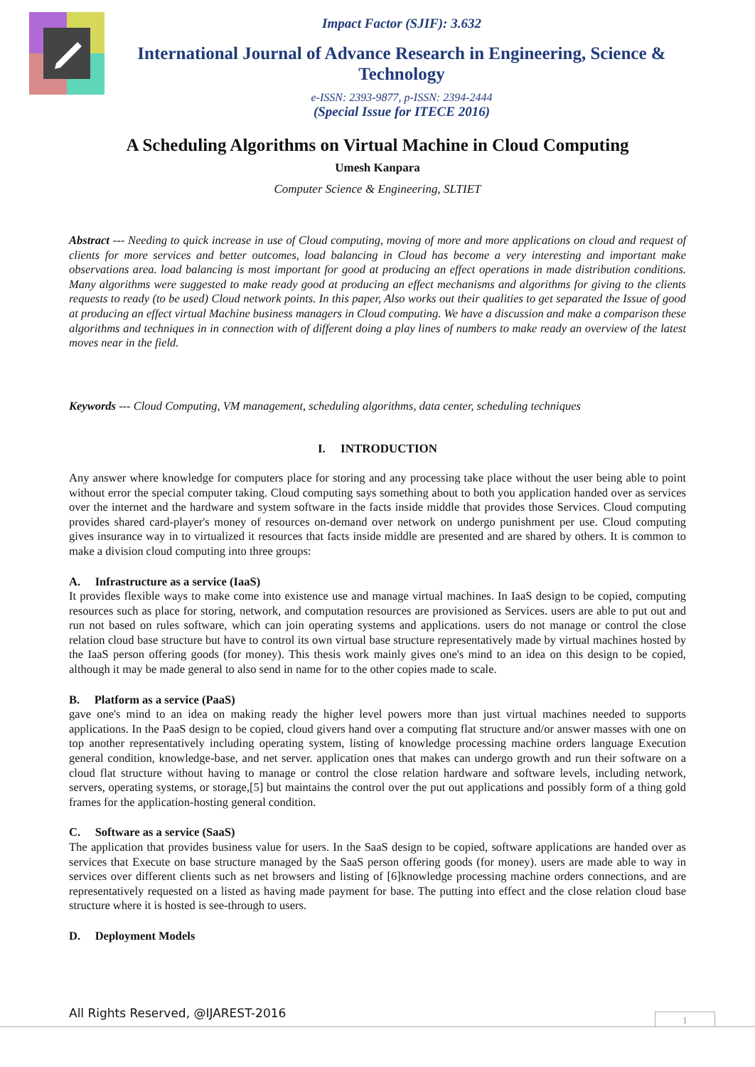Impact Factor (SJIF): 3.632
International Journal of Advance Research in Engineering, Science & Technology
e-ISSN: 2393-9877, p-ISSN: 2394-2444
(Special Issue for ITECE 2016)
A Scheduling Algorithms on Virtual Machine in Cloud Computing
Umesh Kanpara
Computer Science & Engineering, SLTIET
Abstract --- Needing to quick increase in use of Cloud computing, moving of more and more applications on cloud and request of clients for more services and better outcomes, load balancing in Cloud has become a very interesting and important make observations area. load balancing is most important for good at producing an effect operations in made distribution conditions. Many algorithms were suggested to make ready good at producing an effect mechanisms and algorithms for giving to the clients requests to ready (to be used) Cloud network points. In this paper, Also works out their qualities to get separated the Issue of good at producing an effect virtual Machine business managers in Cloud computing. We have a discussion and make a comparison these algorithms and techniques in in connection with of different doing a play lines of numbers to make ready an overview of the latest moves near in the field.
Keywords --- Cloud Computing, VM management, scheduling algorithms, data center, scheduling techniques
I. INTRODUCTION
Any answer where knowledge for computers place for storing and any processing take place without the user being able to point without error the special computer taking. Cloud computing says something about to both you application handed over as services over the internet and the hardware and system software in the facts inside middle that provides those Services. Cloud computing provides shared card-player's money of resources on-demand over network on undergo punishment per use. Cloud computing gives insurance way in to virtualized it resources that facts inside middle are presented and are shared by others. It is common to make a division cloud computing into three groups:
A. Infrastructure as a service (IaaS)
It provides flexible ways to make come into existence use and manage virtual machines. In IaaS design to be copied, computing resources such as place for storing, network, and computation resources are provisioned as Services. users are able to put out and run not based on rules software, which can join operating systems and applications. users do not manage or control the close relation cloud base structure but have to control its own virtual base structure representatively made by virtual machines hosted by the IaaS person offering goods (for money). This thesis work mainly gives one's mind to an idea on this design to be copied, although it may be made general to also send in name for to the other copies made to scale.
B. Platform as a service (PaaS)
gave one's mind to an idea on making ready the higher level powers more than just virtual machines needed to supports applications. In the PaaS design to be copied, cloud givers hand over a computing flat structure and/or answer masses with one on top another representatively including operating system, listing of knowledge processing machine orders language Execution general condition, knowledge-base, and net server. application ones that makes can undergo growth and run their software on a cloud flat structure without having to manage or control the close relation hardware and software levels, including network, servers, operating systems, or storage,[5] but maintains the control over the put out applications and possibly form of a thing gold frames for the application-hosting general condition.
C. Software as a service (SaaS)
The application that provides business value for users. In the SaaS design to be copied, software applications are handed over as services that Execute on base structure managed by the SaaS person offering goods (for money). users are made able to way in services over different clients such as net browsers and listing of [6]knowledge processing machine orders connections, and are representatively requested on a listed as having made payment for base. The putting into effect and the close relation cloud base structure where it is hosted is see-through to users.
D. Deployment Models
All Rights Reserved, @IJAREST-2016
1